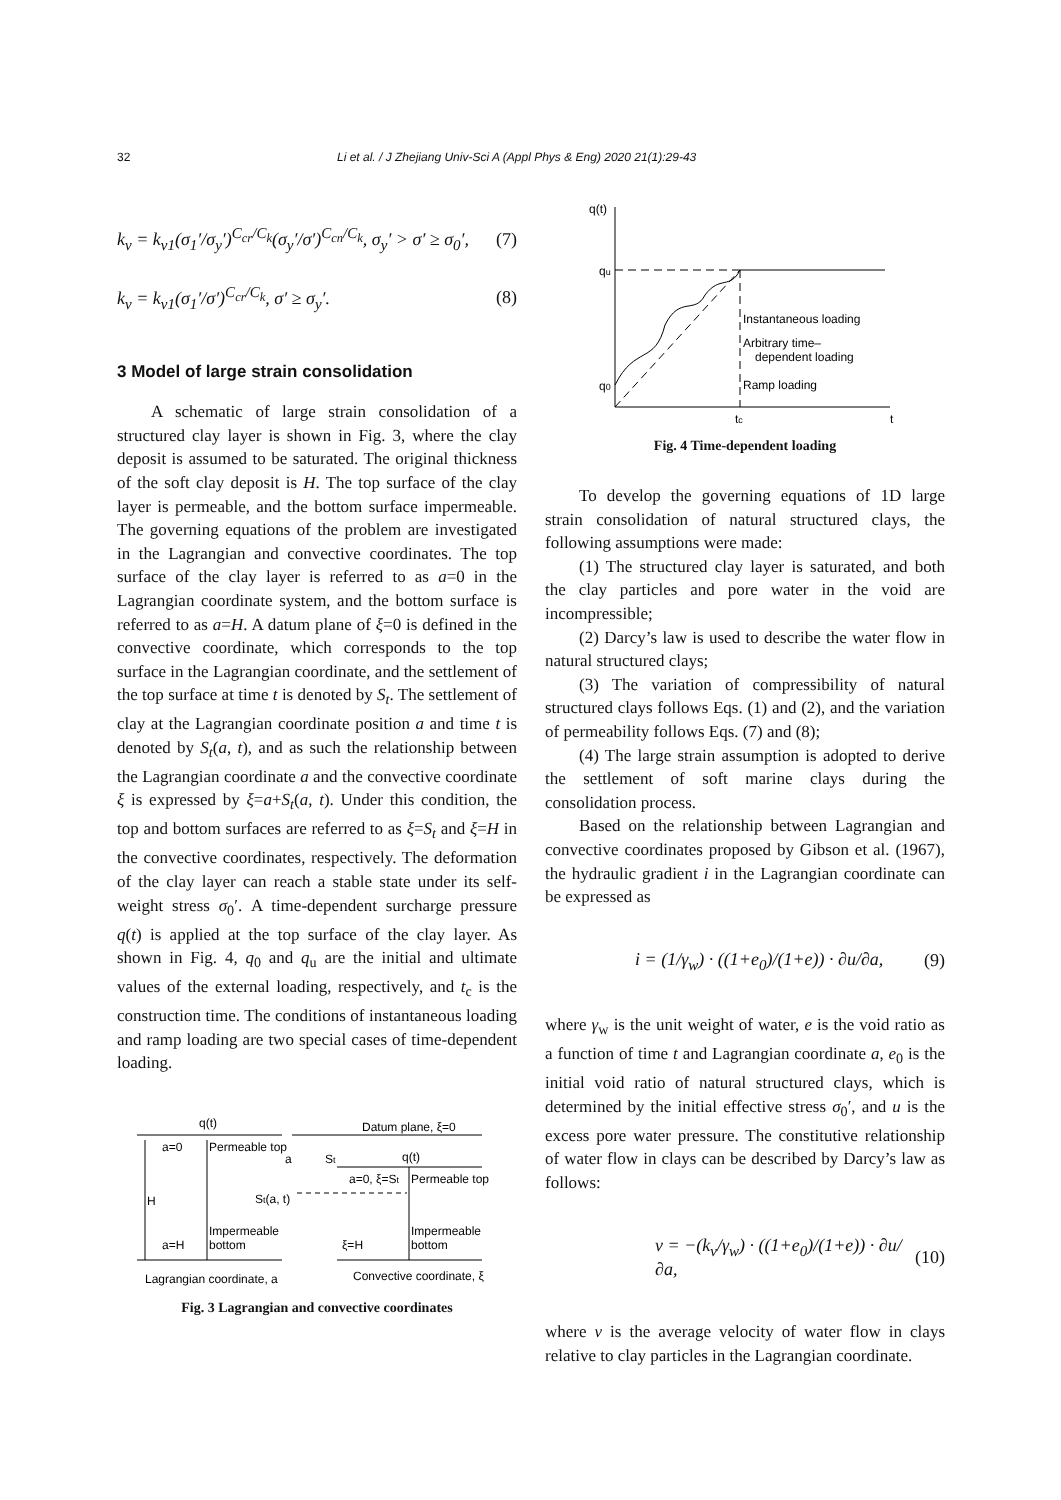32 Li et al. / J Zhejiang Univ-Sci A (Appl Phys & Eng) 2020 21(1):29-43
k<sub>v</sub> = k<sub>v1</sub>(σ<sub>1</sub>′/σ<sub>y</sub>′)<sup>C<sub>cr</sub>/C<sub>k</sub></sup>(σ<sub>y</sub>′/σ′)<sup>C<sub>cn</sub>/C<sub>k</sub></sup>, σ<sub>y</sub>′ > σ′ ≥ σ<sub>0</sub>′, (7)
k<sub>v</sub> = k<sub>v1</sub>(σ<sub>1</sub>′/σ′)<sup>C<sub>cr</sub>/C<sub>k</sub></sup>, σ′ ≥ σ<sub>y</sub>′. (8)
3 Model of large strain consolidation
A schematic of large strain consolidation of a structured clay layer is shown in Fig. 3, where the clay deposit is assumed to be saturated. The original thickness of the soft clay deposit is H. The top surface of the clay layer is permeable, and the bottom surface impermeable. The governing equations of the problem are investigated in the Lagrangian and convective coordinates. The top surface of the clay layer is referred to as a=0 in the Lagrangian coordinate system, and the bottom surface is referred to as a=H. A datum plane of ξ=0 is defined in the convective coordinate, which corresponds to the top surface in the Lagrangian coordinate, and the settlement of the top surface at time t is denoted by S<sub>t</sub>. The settlement of clay at the Lagrangian coordinate position a and time t is denoted by S<sub>t</sub>(a, t), and as such the relationship between the Lagrangian coordinate a and the convective coordinate ξ is expressed by ξ=a+S<sub>t</sub>(a, t). Under this condition, the top and bottom surfaces are referred to as ξ=S<sub>t</sub> and ξ=H in the convective coordinates, respectively. The deformation of the clay layer can reach a stable state under its self-weight stress σ<sub>0</sub>′. A time-dependent surcharge pressure q(t) is applied at the top surface of the clay layer. As shown in Fig. 4, q<sub>0</sub> and q<sub>u</sub> are the initial and ultimate values of the external loading, respectively, and t<sub>c</sub> is the construction time. The conditions of instantaneous loading and ramp loading are two special cases of time-dependent loading.
q(t)
a=0
Permeable top
a
St
H
St(a, t)
Impermeable
bottom
a=H
Datum plane, ξ=0
q(t)
a=0, ξ=St
Permeable top
Impermeable
bottom
ξ=H
Lagrangian coordinate, a
Convective coordinate, ξ
Fig. 3 Lagrangian and convective coordinates
q(t)
qu
q0
Instantaneous loading
Arbitrary time–
dependent loading
Ramp loading
tc
t
Fig. 4 Time-dependent loading
To develop the governing equations of 1D large strain consolidation of natural structured clays, the following assumptions were made:
(1) The structured clay layer is saturated, and both the clay particles and pore water in the void are incompressible;
(2) Darcy’s law is used to describe the water flow in natural structured clays;
(3) The variation of compressibility of natural structured clays follows Eqs. (1) and (2), and the variation of permeability follows Eqs. (7) and (8);
(4) The large strain assumption is adopted to derive the settlement of soft marine clays during the consolidation process.
Based on the relationship between Lagrangian and convective coordinates proposed by Gibson et al. (1967), the hydraulic gradient i in the Lagrangian coordinate can be expressed as
i = (1/γ<sub>w</sub>) · ((1+e<sub>0</sub>)/(1+e)) · ∂u/∂a, (9)
where γ<sub>w</sub> is the unit weight of water, e is the void ratio as a function of time t and Lagrangian coordinate a, e<sub>0</sub> is the initial void ratio of natural structured clays, which is determined by the initial effective stress σ<sub>0</sub>′, and u is the excess pore water pressure. The constitutive relationship of water flow in clays can be described by Darcy’s law as follows:
v = −(k<sub>v</sub>/γ<sub>w</sub>) · ((1+e<sub>0</sub>)/(1+e)) · ∂u/∂a, (10)
where v is the average velocity of water flow in clays relative to clay particles in the Lagrangian coordinate.